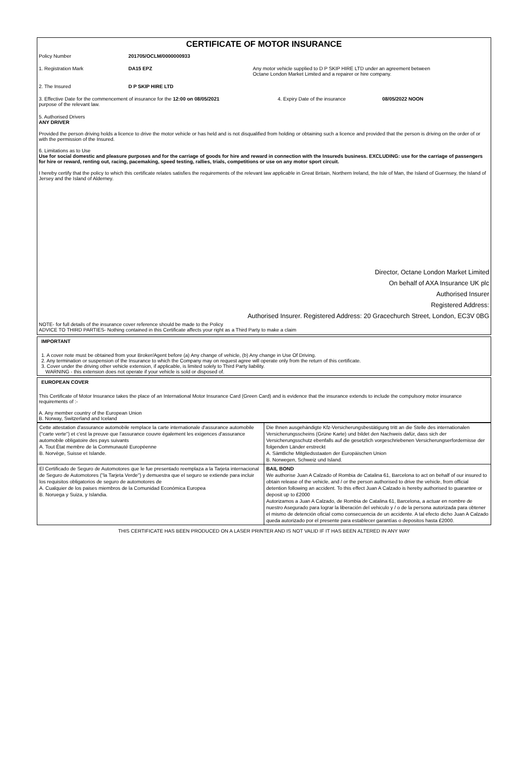CERTIFICATE OF MOTOR INSURANCE
Policy Number 201705/OCLM/0000000933
1. Registration Mark DA15 EPZ Any motor vehicle supplied to D P SKIP HIRE LTD under an agreement between
Octane London Market Limited and a repairer or hire company.
2. The Insured D P SKIP HIRE LTD
3. Effective Date for the commencement of insurance for the 12:00 on 08/05/2021
purpose of the relevant law.
4. Expiry Date of the insurance 08/05/2022 NOON
5. Authorised Drivers
ANY DRIVER
Provided the person driving holds a licence to drive the motor vehicle or has held and is not disqualified from holding or obtaining such a licence and provided that the person is driving on the order of or with the permission of the Insured.
6. Limitations as to Use
Use for social domestic and pleasure purposes and for the carriage of goods for hire and reward in connection with the Insureds business. EXCLUDING: use for the carriage of passengers for hire or reward, renting out, racing, pacemaking, speed testing, rallies, trials, competitions or use on any motor sport circuit.
I hereby certify that the policy to which this certificate relates satisfies the requirements of the relevant law applicable in Great Britain, Northern Ireland, the Isle of Man, the Island of Guernsey, the Island of Jersey and the Island of Alderney.
Director, Octane London Market Limited
On behalf of AXA Insurance UK plc
Authorised Insurer
Registered Address:
Authorised Insurer. Registered Address: 20 Gracechurch Street, London, EC3V 0BG
NOTE- for full details of the insurance cover reference should be made to the Policy
ADVICE TO THIRD PARTIES- Nothing contained in this Certificate affects your right as a Third Party to make a claim
IMPORTANT
1. A cover note must be obtained from your Broker/Agent before (a) Any change of vehicle, (b) Any change in Use Of Driving.
2. Any termination or suspension of the Insurance to which the Company may on request agree will operate only from the return of this certificate.
3. Cover under the driving other vehicle extension, if applicable, is limited solely to Third Party liability.
WARNING - this extension does not operate if your vehicle is sold or disposed of.
EUROPEAN COVER
This Certificate of Motor Insurance takes the place of an International Motor Insurance Card (Green Card) and is evidence that the insurance extends to include the compulsory motor insurance requirements of :-
A. Any member country of the European Union
B. Norway, Switzerland and Iceland
| Cette attestation d'assurance automobile remplace la carte internationale d'assurance automobile ("carte verte") et c'est la preuve que l'assurance couvre également les exigences d'assurance automobile obligatoire des pays suivants A. Tout État membre de la Communauté Européenne B. Norvège, Suisse et Islande. | Die Ihnen ausgehändigte Kfz-Versicherungsbestätigung tritt an die Stelle des internationalen Versicherungsscheins (Grüne Karte) und bildet den Nachweis dafür, dass sich der Versicherungsschutz ebenfalls auf die gesetzlich vorgeschriebenen Versicherungserfordernisse der folgenden Länder erstreckt A. Sämtliche Mitgliedsstaaten der Europäischen Union B. Norwegen, Schweiz und Island. |
| El Certificado de Seguro de Automotores que le fue presentado reemplaza a la Tarjeta internacional de Seguro de Automotores ("la Tarjeta Verde") y demuestra que el seguro se extiende para incluir los requisitos obligatorios de seguro de automotores de A. Cualquier de los paises miembros de la Comunidad Económica Europea B. Noruega y Suiza, y Islandia. | BAIL BOND We authorise Juan A Calzado of Rombia de Catalina 61, Barcelona to act on behalf of our insured to obtain release of the vehicle, and / or the person authorised to drive the vehicle, from official detention following an accident. To this effect Juan A Calzado is hereby authorised to guarantee or deposit up to £2000 Autorizamos a Juan A Calzado, de Rombia de Catalina 61, Barcelona, a actuar en nombre de nuestro Asegurado para lograr la liberación del vehiculo y / o de la persona autorizada para obtener el mismo de detención oficial como consecuencia de un accidente. A tal efecto dicho Juan A Calzado queda autorizado por el presente para establecer garantías o depositos hasta £2000. |
THIS CERTIFICATE HAS BEEN PRODUCED ON A LASER PRINTER AND IS NOT VALID IF IT HAS BEEN ALTERED IN ANY WAY